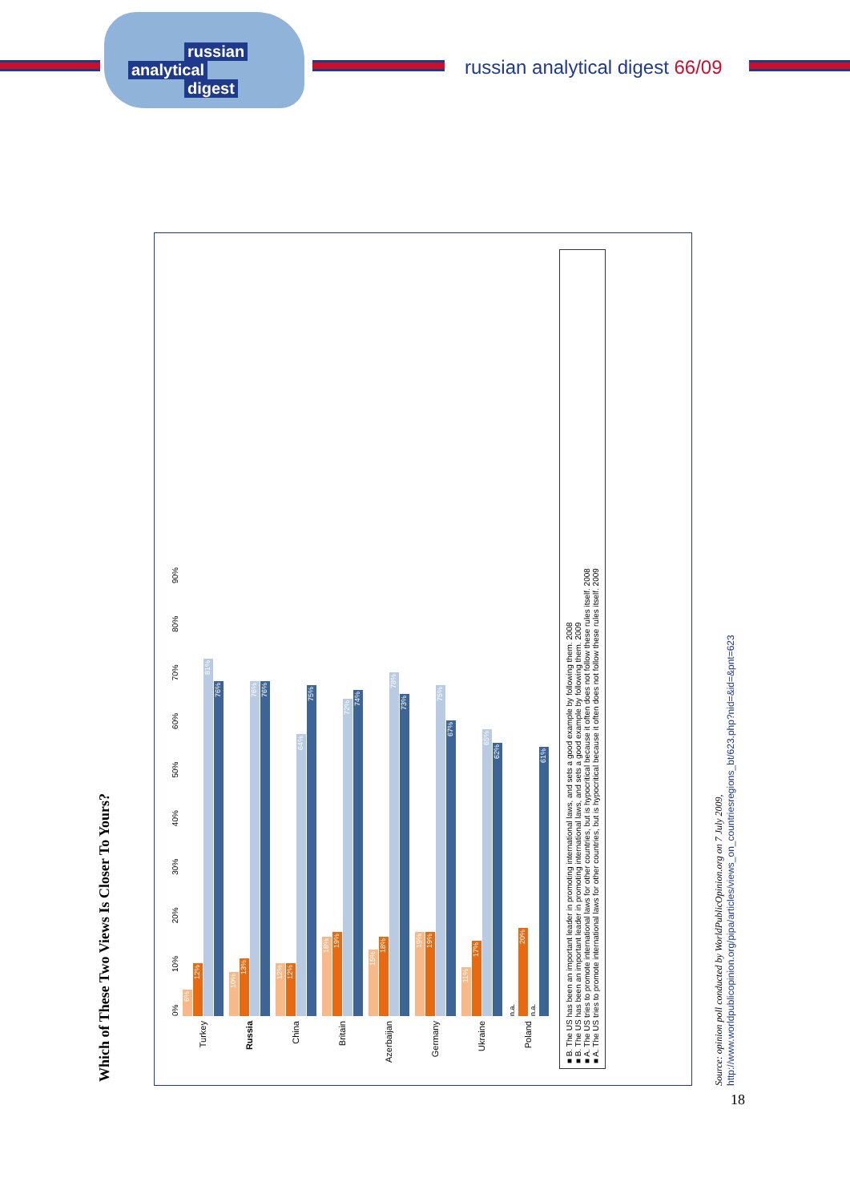russian
analytical
digest
russian analytical digest 66/09
Which of These Two Views Is Closer To Yours?
0% 10% 20% 30% 40% 50% 60% 70% 80% 90%
Turkey
6%
12%
81%
76%
Russia
10%
13%
76%
76%
China
12%
12%
64%
75%
Britain
18%
19%
72%
74%
Azerbaijan
15%
18%
78%
73%
Germany
19%
19%
75%
67%
Ukraine
11%
17%
65%
62%
Poland
n.a.
20%
n.a.
61%
■ B. The US has been an important leader in promoting international laws, and sets a good example by following them. 2008
■ B. The US has been an important leader in promoting international laws, and sets a good example by following them. 2009
■ A. The US tries to promote international laws for other countries, but is hypocritical because it often does not follow these rules itself. 2008
■ A. The US tries to promote international laws for other countries, but is hypocritical because it often does not follow these rules itself. 2009
Source: opinion poll conducted by WorldPublicOpinion.org on 7 July 2009,
http://www.worldpublicopinion.org/pipa/articles/views_on_countriesregions_bt/623.php?nid=&id=&pnt=623
18